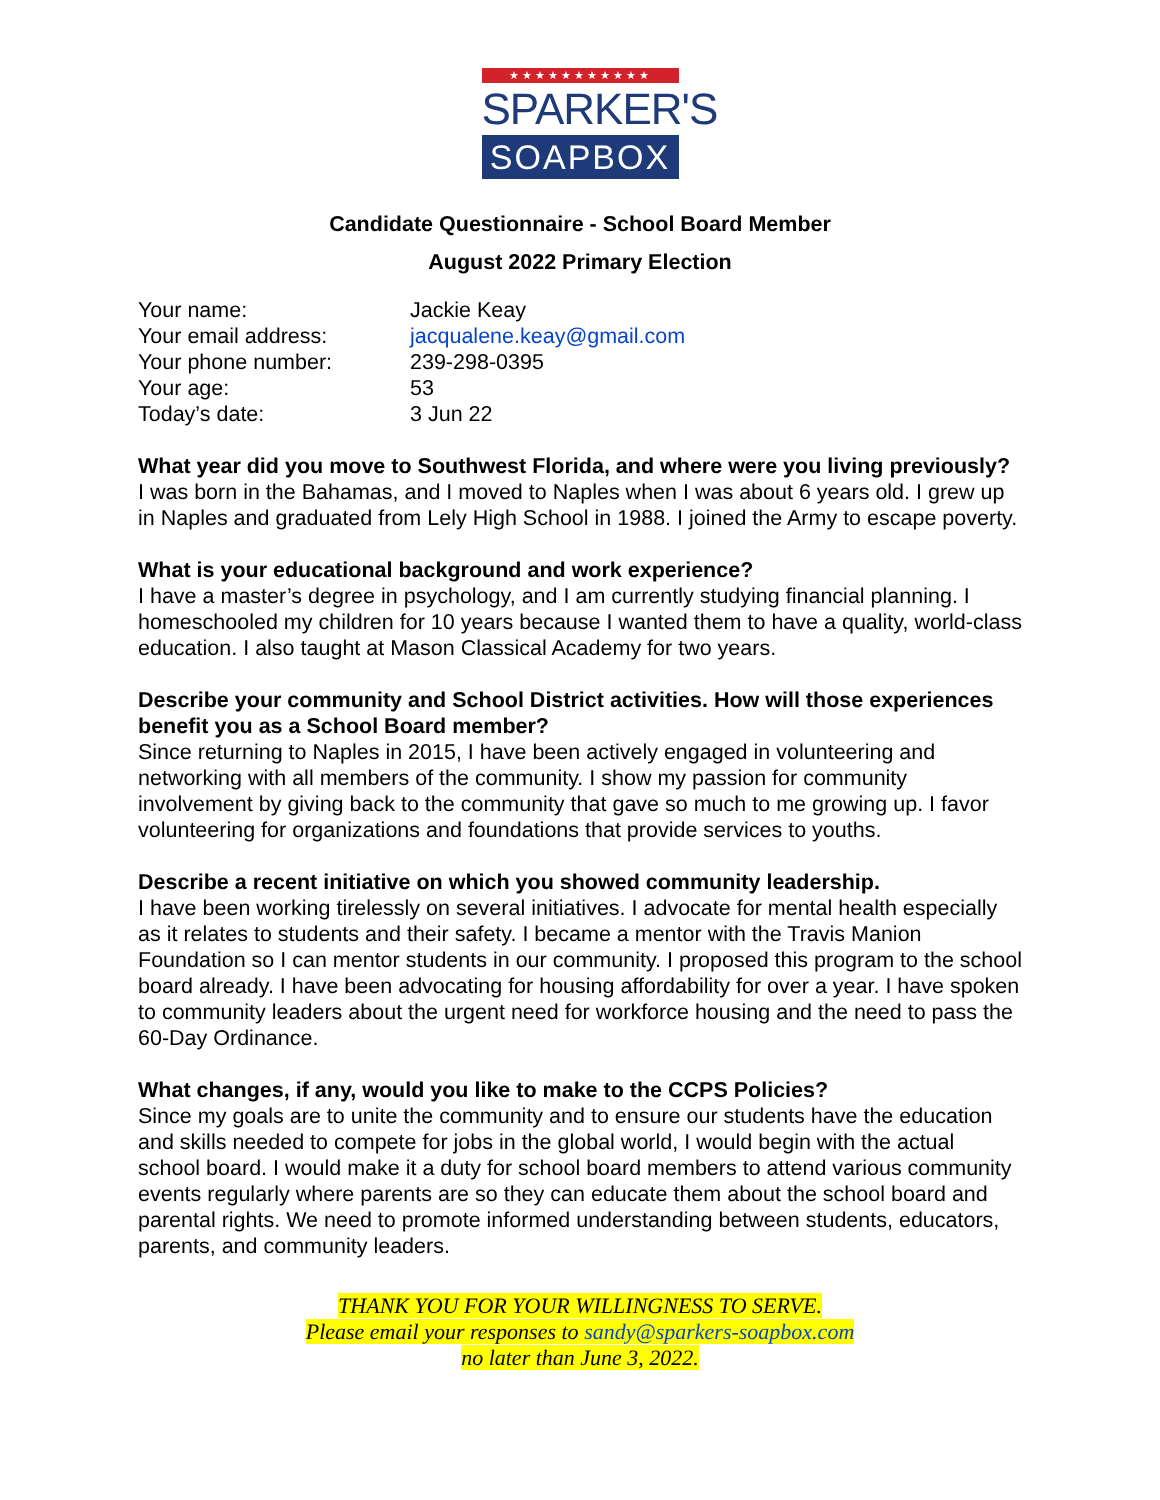★★★★★★★★★★★
SPARKER'S
SOAPBOX
Candidate Questionnaire - School Board Member
August 2022 Primary Election
| Your name: | Jackie Keay |
| Your email address: | jacqualene.keay@gmail.com |
| Your phone number: | 239-298-0395 |
| Your age: | 53 |
| Today’s date: | 3 Jun 22 |
What year did you move to Southwest Florida, and where were you living previously?
I was born in the Bahamas, and I moved to Naples when I was about 6 years old. I grew up in Naples and graduated from Lely High School in 1988. I joined the Army to escape poverty.
What is your educational background and work experience?
I have a master’s degree in psychology, and I am currently studying financial planning. I homeschooled my children for 10 years because I wanted them to have a quality, world-class education. I also taught at Mason Classical Academy for two years.
Describe your community and School District activities. How will those experiences benefit you as a School Board member?
Since returning to Naples in 2015, I have been actively engaged in volunteering and networking with all members of the community. I show my passion for community involvement by giving back to the community that gave so much to me growing up. I favor volunteering for organizations and foundations that provide services to youths.
Describe a recent initiative on which you showed community leadership.
I have been working tirelessly on several initiatives. I advocate for mental health especially as it relates to students and their safety. I became a mentor with the Travis Manion Foundation so I can mentor students in our community. I proposed this program to the school board already. I have been advocating for housing affordability for over a year. I have spoken to community leaders about the urgent need for workforce housing and the need to pass the 60-Day Ordinance.
What changes, if any, would you like to make to the CCPS Policies?
Since my goals are to unite the community and to ensure our students have the education and skills needed to compete for jobs in the global world, I would begin with the actual school board. I would make it a duty for school board members to attend various community events regularly where parents are so they can educate them about the school board and parental rights. We need to promote informed understanding between students, educators, parents, and community leaders.
THANK YOU FOR YOUR WILLINGNESS TO SERVE.
Please email your responses to sandy@sparkers-soapbox.com
no later than June 3, 2022.